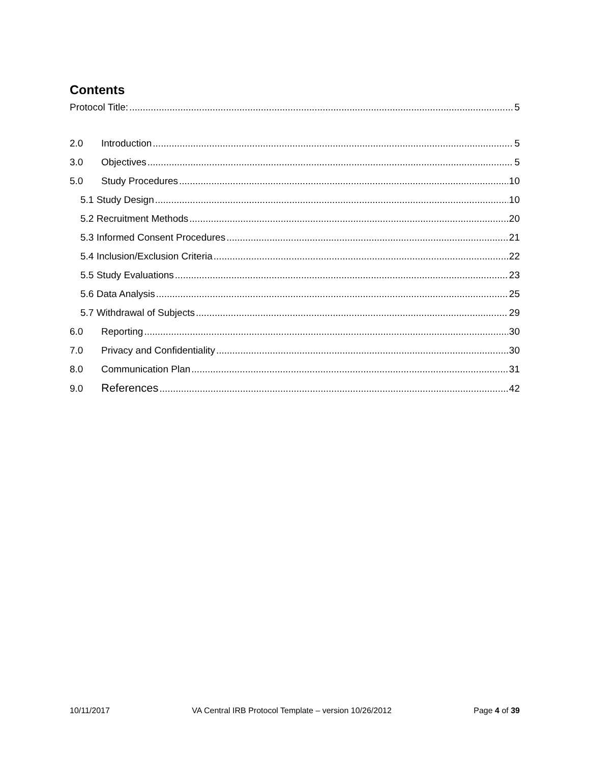Contents
Protocol Title: 5
2.0 Introduction 5
3.0 Objectives 5
5.0 Study Procedures 10
5.1 Study Design 10
5.2 Recruitment Methods 20
5.3 Informed Consent Procedures 21
5.4 Inclusion/Exclusion Criteria 22
5.5 Study Evaluations 23
5.6 Data Analysis 25
5.7 Withdrawal of Subjects 29
6.0 Reporting 30
7.0 Privacy and Confidentiality 30
8.0 Communication Plan 31
9.0 References 42
10/11/2017 VA Central IRB Protocol Template – version 10/26/2012 Page 4 of 39